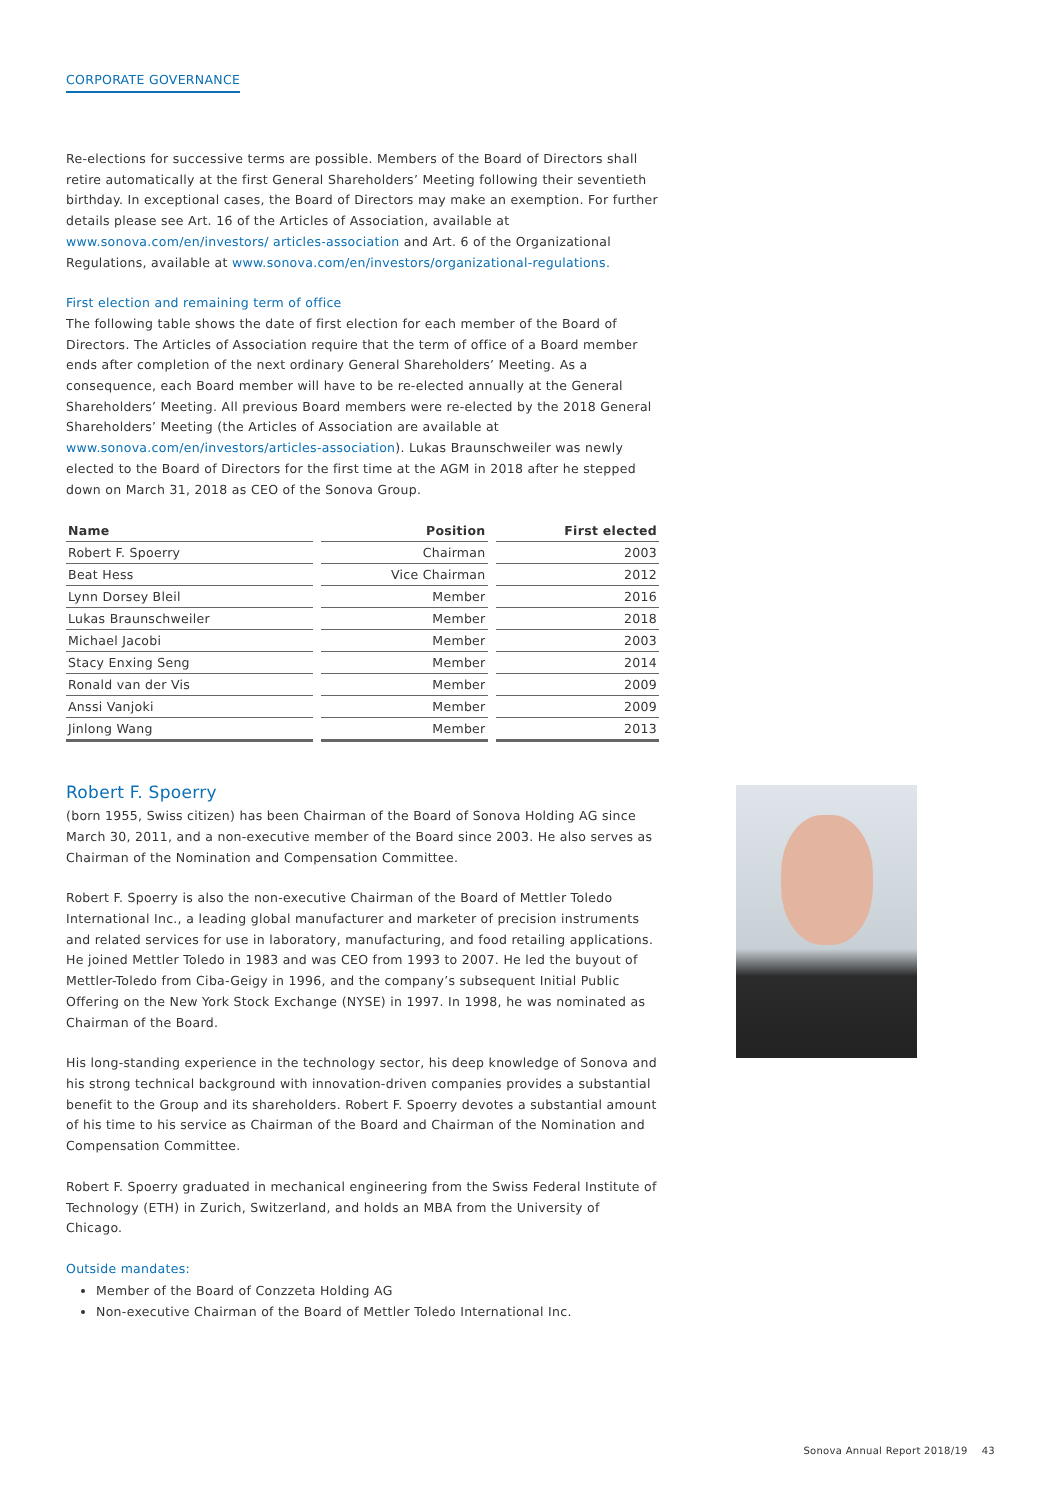CORPORATE GOVERNANCE
Re-elections for successive terms are possible. Members of the Board of Directors shall retire automatically at the first General Shareholders’ Meeting following their seventieth birthday. In exceptional cases, the Board of Directors may make an exemption. For further details please see Art. 16 of the Articles of Association, available at www.sonova.com/en/investors/ articles-association and Art. 6 of the Organizational Regulations, available at www.sonova.com/en/investors/organizational-regulations.
First election and remaining term of office
The following table shows the date of first election for each member of the Board of Directors. The Articles of Association require that the term of office of a Board member ends after completion of the next ordinary General Shareholders’ Meeting. As a consequence, each Board member will have to be re-elected annually at the General Shareholders’ Meeting. All previous Board members were re-elected by the 2018 General Shareholders’ Meeting (the Articles of Association are available at www.sonova.com/en/investors/articles-association). Lukas Braunschweiler was newly elected to the Board of Directors for the first time at the AGM in 2018 after he stepped down on March 31, 2018 as CEO of the Sonova Group.
| Name | Position | First elected |
| --- | --- | --- |
| Robert F. Spoerry | Chairman | 2003 |
| Beat Hess | Vice Chairman | 2012 |
| Lynn Dorsey Bleil | Member | 2016 |
| Lukas Braunschweiler | Member | 2018 |
| Michael Jacobi | Member | 2003 |
| Stacy Enxing Seng | Member | 2014 |
| Ronald van der Vis | Member | 2009 |
| Anssi Vanjoki | Member | 2009 |
| Jinlong Wang | Member | 2013 |
Robert F. Spoerry
(born 1955, Swiss citizen) has been Chairman of the Board of Sonova Holding AG since March 30, 2011, and a non-executive member of the Board since 2003. He also serves as Chairman of the Nomination and Compensation Committee.
Robert F. Spoerry is also the non-executive Chairman of the Board of Mettler Toledo International Inc., a leading global manufacturer and marketer of precision instruments and related services for use in laboratory, manufacturing, and food retailing applications. He joined Mettler Toledo in 1983 and was CEO from 1993 to 2007. He led the buyout of Mettler-Toledo from Ciba-Geigy in 1996, and the company’s subsequent Initial Public Offering on the New York Stock Exchange (NYSE) in 1997. In 1998, he was nominated as Chairman of the Board.
His long-standing experience in the technology sector, his deep knowledge of Sonova and his strong technical background with innovation-driven companies provides a substantial benefit to the Group and its shareholders. Robert F. Spoerry devotes a substantial amount of his time to his service as Chairman of the Board and Chairman of the Nomination and Compensation Committee.
Robert F. Spoerry graduated in mechanical engineering from the Swiss Federal Institute of Technology (ETH) in Zurich, Switzerland, and holds an MBA from the University of Chicago.
Outside mandates:
Member of the Board of Conzzeta Holding AG
Non-executive Chairman of the Board of Mettler Toledo International Inc.
Sonova Annual Report 2018/19 43